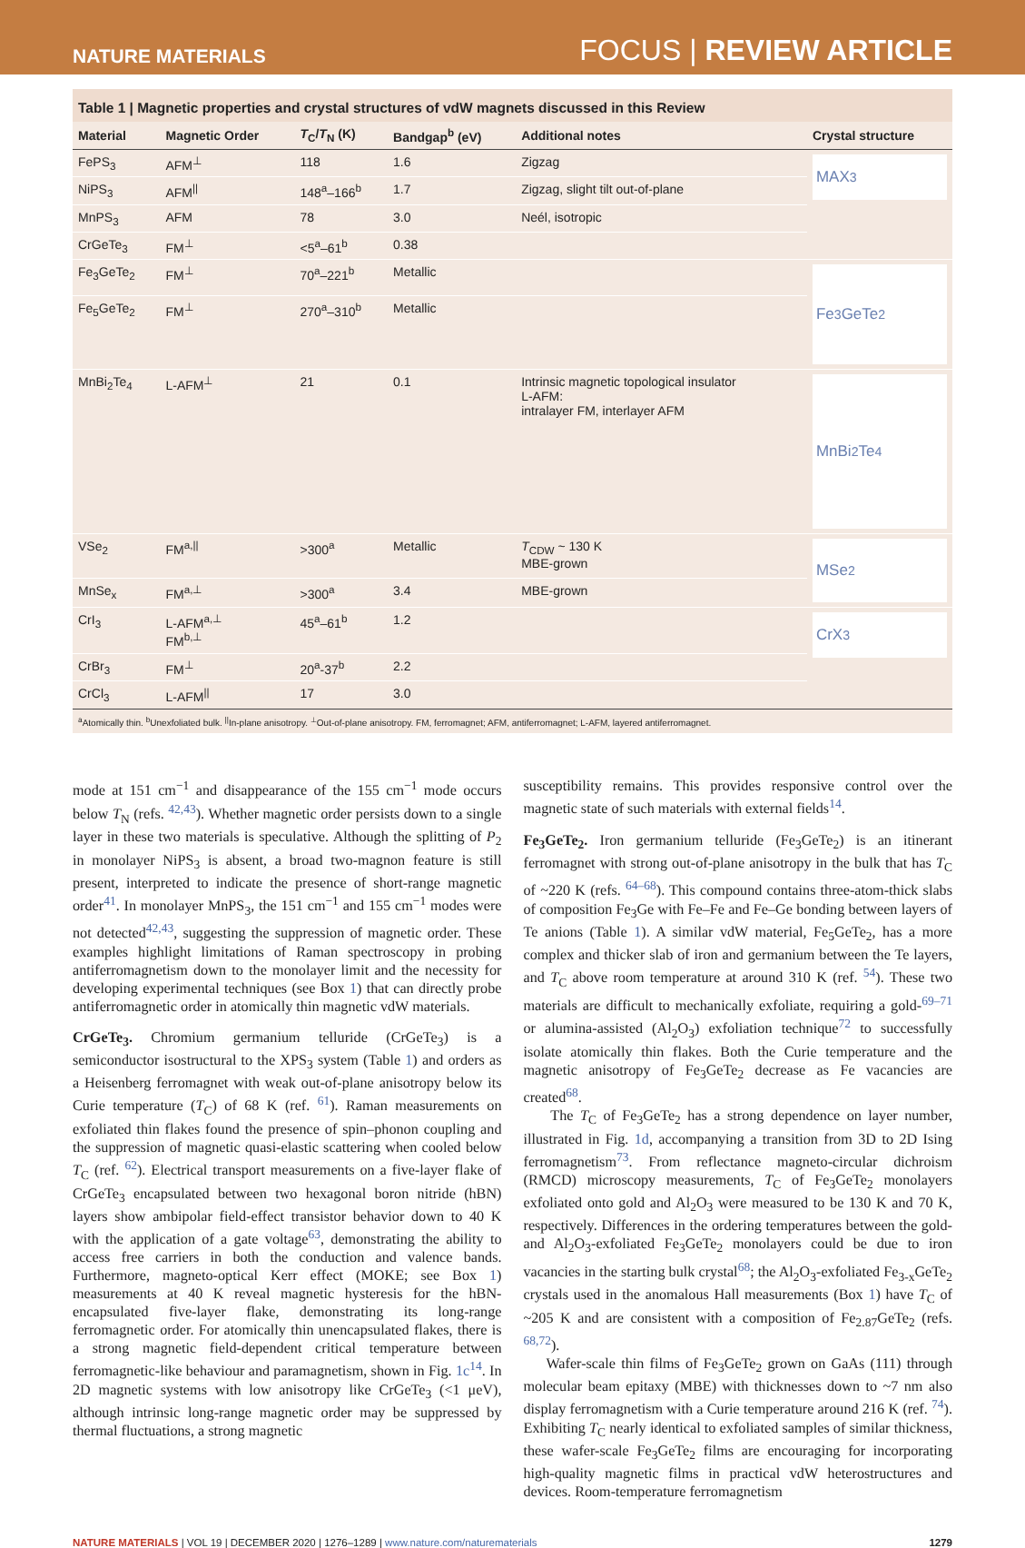NATURE MATERIALS FOCUS | REVIEW ARTICLE
Table 1 | Magnetic properties and crystal structures of vdW magnets discussed in this Review
| Material | Magnetic Order | T<sub>C</sub>/ T<sub>N</sub> (K) | Bandgap<sup>b</sup> (eV) | Additional notes | Crystal structure |
| --- | --- | --- | --- | --- | --- |
| FePS<sub>3</sub> | AFM<sup>⊥</sup> | 118 | 1.6 | Zigzag | MAX<sub>3</sub> |
| NiPS<sub>3</sub> | AFM<sup>//</sup> | 148<sup>a</sup>–166<sup>b</sup> | 1.7 | Zigzag, slight tilt out-of-plane | |
| MnPS<sub>3</sub> | AFM | 78 | 3.0 | Neél, isotropic | |
| CrGeTe<sub>3</sub> | FM<sup>⊥</sup> | <5<sup>a</sup>–61<sup>b</sup> | 0.38 | | |
| Fe<sub>3</sub>GeTe<sub>2</sub> | FM<sup>⊥</sup> | 70<sup>a</sup>–221<sup>b</sup> | Metallic | | Fe<sub>3</sub>GeTe<sub>2</sub> |
| Fe<sub>5</sub>GeTe<sub>2</sub> | FM<sup>⊥</sup> | 270<sup>a</sup>–310<sup>b</sup> | Metallic | | |
| MnBi<sub>2</sub>Te<sub>4</sub> | L-AFM<sup>⊥</sup> | 21 | 0.1 | Intrinsic magnetic topological insulator L-AFM: intralayer FM, interlayer AFM | MnBi<sub>2</sub>Te<sub>4</sub> |
| VSe<sub>2</sub> | FM<sup>a,//</sup> | >300<sup>a</sup> | Metallic | T<sub>CDW</sub> ~ 130 K MBE-grown | MSe<sub>2</sub> |
| MnSe<sub>x</sub> | FM<sup>a,⊥</sup> | >300<sup>a</sup> | 3.4 | MBE-grown | |
| CrI<sub>3</sub> | L-AFM<sup>a,⊥</sup> FM<sup>b,⊥</sup> | 45<sup>a</sup>–61<sup>b</sup> | 1.2 | | CrX<sub>3</sub> |
| CrBr<sub>3</sub> | FM<sup>⊥</sup> | 20<sup>a</sup>-37<sup>b</sup> | 2.2 | | |
| CrCl<sub>3</sub> | L-AFM<sup>//</sup> | 17 | 3.0 | | |
<sup>a</sup> Atomically thin. <sup>b</sup>Unexfoliated bulk. <sup>||</sup>In-plane anisotropy. <sup>⊥</sup>Out-of-plane anisotropy. FM, ferromagnet; AFM, antiferromagnet; L-AFM, layered antiferromagnet.
mode at 151 cm<sup>−1</sup> and disappearance of the 155 cm<sup>−1</sup> mode occurs below T<sub>N</sub> (refs. <sup>42,43</sup>). Whether magnetic order persists down to a single layer in these two materials is speculative. Although the splitting of P<sub>2</sub> in monolayer NiPS<sub>3</sub> is absent, a broad two-magnon feature is still present, interpreted to indicate the presence of short-range magnetic order<sup>41</sup>. In monolayer MnPS<sub>3</sub>, the 151 cm<sup>−1</sup> and 155 cm<sup>−1</sup> modes were not detected<sup>42,43</sup>, suggesting the suppression of magnetic order. These examples highlight limitations of Raman spectroscopy in probing antiferromagnetism down to the monolayer limit and the necessity for developing experimental techniques (see Box 1) that can directly probe antiferromagnetic order in atomically thin magnetic vdW materials.
CrGeTe<sub>3</sub>. Chromium germanium telluride (CrGeTe<sub>3</sub>) is a semiconductor isostructural to the XPS<sub>3</sub> system (Table 1) and orders as a Heisenberg ferromagnet with weak out-of-plane anisotropy below its Curie temperature (T<sub>C</sub>) of 68 K (ref. <sup>61</sup>). Raman measurements on exfoliated thin flakes found the presence of spin–phonon coupling and the suppression of magnetic quasi-elastic scattering when cooled below T<sub>C</sub> (ref. <sup>62</sup>). Electrical transport measurements on a five-layer flake of CrGeTe<sub>3</sub> encapsulated between two hexagonal boron nitride (hBN) layers show ambipolar field-effect transistor behavior down to 40 K with the application of a gate voltage<sup>63</sup>, demonstrating the ability to access free carriers in both the conduction and valence bands. Furthermore, magneto-optical Kerr effect (MOKE; see Box 1) measurements at 40 K reveal magnetic hysteresis for the hBN-encapsulated five-layer flake, demonstrating its long-range ferromagnetic order. For atomically thin unencapsulated flakes, there is a strong magnetic field-dependent critical temperature between ferromagnetic-like behaviour and paramagnetism, shown in Fig. 1c<sup>14</sup>. In 2D magnetic systems with low anisotropy like CrGeTe<sub>3</sub> (<1 μeV), although intrinsic long-range magnetic order may be suppressed by thermal fluctuations, a strong magnetic
susceptibility remains. This provides responsive control over the magnetic state of such materials with external fields<sup>14</sup>.
Fe<sub>3</sub>GeTe<sub>2</sub>. Iron germanium telluride (Fe<sub>3</sub>GeTe<sub>2</sub>) is an itinerant ferromagnet with strong out-of-plane anisotropy in the bulk that has T<sub>C</sub> of ~220 K (refs. <sup>64–68</sup>). This compound contains three-atom-thick slabs of composition Fe<sub>3</sub>Ge with Fe–Fe and Fe–Ge bonding between layers of Te anions (Table 1). A similar vdW material, Fe<sub>5</sub>GeTe<sub>2</sub>, has a more complex and thicker slab of iron and germanium between the Te layers, and T<sub>C</sub> above room temperature at around 310 K (ref. <sup>54</sup>). These two materials are difficult to mechanically exfoliate, requiring a gold-<sup>69–71</sup> or alumina-assisted (Al<sub>2</sub>O<sub>3</sub>) exfoliation technique<sup>72</sup> to successfully isolate atomically thin flakes. Both the Curie temperature and the magnetic anisotropy of Fe<sub>3</sub>GeTe<sub>2</sub> decrease as Fe vacancies are created<sup>68</sup>.
The T<sub>C</sub> of Fe<sub>3</sub>GeTe<sub>2</sub> has a strong dependence on layer number, illustrated in Fig. 1d, accompanying a transition from 3D to 2D Ising ferromagnetism<sup>73</sup>. From reflectance magneto-circular dichroism (RMCD) microscopy measurements, T<sub>C</sub> of Fe<sub>3</sub>GeTe<sub>2</sub> monolayers exfoliated onto gold and Al<sub>2</sub>O<sub>3</sub> were measured to be 130 K and 70 K, respectively. Differences in the ordering temperatures between the gold- and Al<sub>2</sub>O<sub>3</sub>-exfoliated Fe<sub>3</sub>GeTe<sub>2</sub> monolayers could be due to iron vacancies in the starting bulk crystal<sup>68</sup>; the Al<sub>2</sub>O<sub>3</sub>-exfoliated Fe<sub>3-x</sub>GeTe<sub>2</sub> crystals used in the anomalous Hall measurements (Box 1) have T<sub>C</sub> of ~205 K and are consistent with a composition of Fe<sub>2.87</sub>GeTe<sub>2</sub> (refs. <sup>68,72</sup>).
Wafer-scale thin films of Fe<sub>3</sub>GeTe<sub>2</sub> grown on GaAs (111) through molecular beam epitaxy (MBE) with thicknesses down to ~7 nm also display ferromagnetism with a Curie temperature around 216 K (ref. <sup>74</sup>). Exhibiting T<sub>C</sub> nearly identical to exfoliated samples of similar thickness, these wafer-scale Fe<sub>3</sub>GeTe<sub>2</sub> films are encouraging for incorporating high-quality magnetic films in practical vdW heterostructures and devices. Room-temperature ferromagnetism
NATURE MATERIALS | VOL 19 | DECEMBER 2020 | 1276–1289 | www.nature.com/naturematerials 1279